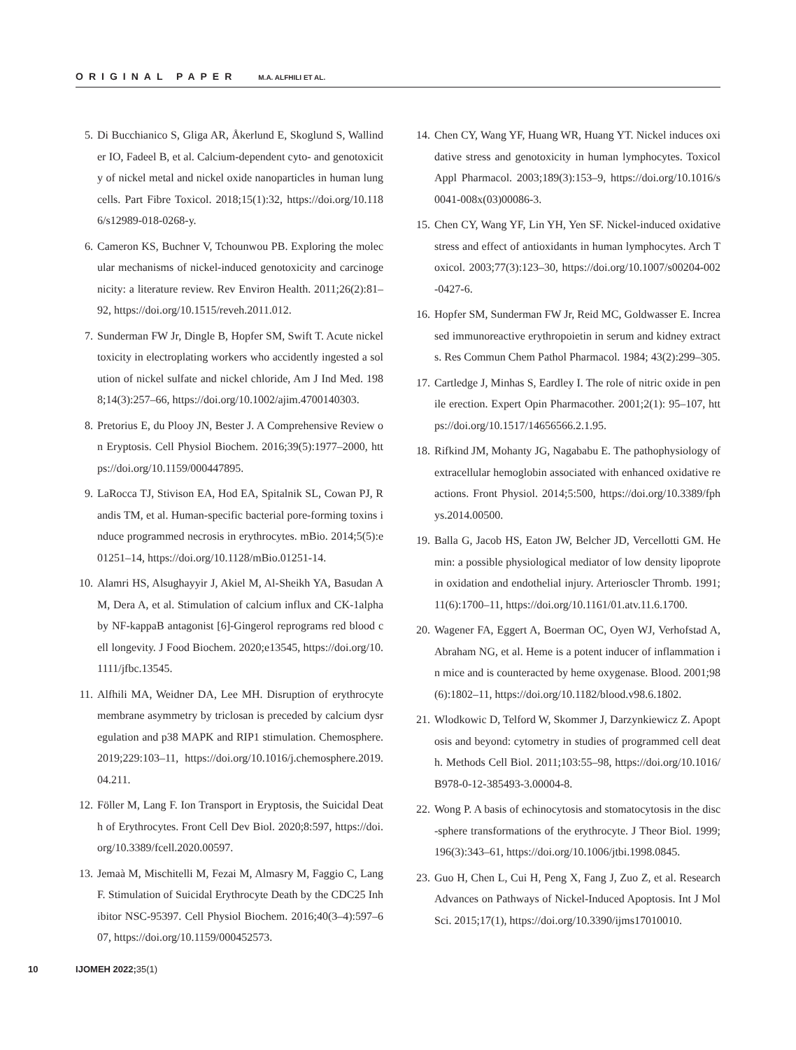ORIGINAL PAPER M.A. ALFHILI ET AL.
5. Di Bucchianico S, Gliga AR, Åkerlund E, Skoglund S, Wallinder IO, Fadeel B, et al. Calcium-dependent cyto- and genotoxicity of nickel metal and nickel oxide nanoparticles in human lung cells. Part Fibre Toxicol. 2018;15(1):32, https://doi.org/10.1186/s12989-018-0268-y.
6. Cameron KS, Buchner V, Tchounwou PB. Exploring the molecular mechanisms of nickel-induced genotoxicity and carcinogenicity: a literature review. Rev Environ Health. 2011;26(2):81–92, https://doi.org/10.1515/reveh.2011.012.
7. Sunderman FW Jr, Dingle B, Hopfer SM, Swift T. Acute nickel toxicity in electroplating workers who accidently ingested a solution of nickel sulfate and nickel chloride, Am J Ind Med. 1988;14(3):257–66, https://doi.org/10.1002/ajim.4700140303.
8. Pretorius E, du Plooy JN, Bester J. A Comprehensive Review on Eryptosis. Cell Physiol Biochem. 2016;39(5):1977–2000, https://doi.org/10.1159/000447895.
9. LaRocca TJ, Stivison EA, Hod EA, Spitalnik SL, Cowan PJ, Randis TM, et al. Human-specific bacterial pore-forming toxins induce programmed necrosis in erythrocytes. mBio. 2014;5(5):e01251–14, https://doi.org/10.1128/mBio.01251-14.
10. Alamri HS, Alsughayyir J, Akiel M, Al-Sheikh YA, Basudan AM, Dera A, et al. Stimulation of calcium influx and CK-1alpha by NF-kappaB antagonist [6]-Gingerol reprograms red blood cell longevity. J Food Biochem. 2020;e13545, https://doi.org/10.1111/jfbc.13545.
11. Alfhili MA, Weidner DA, Lee MH. Disruption of erythrocyte membrane asymmetry by triclosan is preceded by calcium dysregulation and p38 MAPK and RIP1 stimulation. Chemosphere. 2019;229:103–11, https://doi.org/10.1016/j.chemosphere.2019.04.211.
12. Föller M, Lang F. Ion Transport in Eryptosis, the Suicidal Death of Erythrocytes. Front Cell Dev Biol. 2020;8:597, https://doi.org/10.3389/fcell.2020.00597.
13. Jemaà M, Mischitelli M, Fezai M, Almasry M, Faggio C, Lang F. Stimulation of Suicidal Erythrocyte Death by the CDC25 Inhibitor NSC-95397. Cell Physiol Biochem. 2016;40(3–4):597–607, https://doi.org/10.1159/000452573.
14. Chen CY, Wang YF, Huang WR, Huang YT. Nickel induces oxidative stress and genotoxicity in human lymphocytes. Toxicol Appl Pharmacol. 2003;189(3):153–9, https://doi.org/10.1016/s0041-008x(03)00086-3.
15. Chen CY, Wang YF, Lin YH, Yen SF. Nickel-induced oxidative stress and effect of antioxidants in human lymphocytes. Arch Toxicol. 2003;77(3):123–30, https://doi.org/10.1007/s00204-002-0427-6.
16. Hopfer SM, Sunderman FW Jr, Reid MC, Goldwasser E. Increased immunoreactive erythropoietin in serum and kidney extracts. Res Commun Chem Pathol Pharmacol. 1984; 43(2):299–305.
17. Cartledge J, Minhas S, Eardley I. The role of nitric oxide in penile erection. Expert Opin Pharmacother. 2001;2(1): 95–107, https://doi.org/10.1517/14656566.2.1.95.
18. Rifkind JM, Mohanty JG, Nagababu E. The pathophysiology of extracellular hemoglobin associated with enhanced oxidative reactions. Front Physiol. 2014;5:500, https://doi.org/10.3389/fphys.2014.00500.
19. Balla G, Jacob HS, Eaton JW, Belcher JD, Vercellotti GM. Hemin: a possible physiological mediator of low density lipoprotein oxidation and endothelial injury. Arterioscler Thromb. 1991;11(6):1700–11, https://doi.org/10.1161/01.atv.11.6.1700.
20. Wagener FA, Eggert A, Boerman OC, Oyen WJ, Verhofstad A, Abraham NG, et al. Heme is a potent inducer of inflammation in mice and is counteracted by heme oxygenase. Blood. 2001;98(6):1802–11, https://doi.org/10.1182/blood.v98.6.1802.
21. Wlodkowic D, Telford W, Skommer J, Darzynkiewicz Z. Apoptosis and beyond: cytometry in studies of programmed cell death. Methods Cell Biol. 2011;103:55–98, https://doi.org/10.1016/B978-0-12-385493-3.00004-8.
22. Wong P. A basis of echinocytosis and stomatocytosis in the disc-sphere transformations of the erythrocyte. J Theor Biol. 1999;196(3):343–61, https://doi.org/10.1006/jtbi.1998.0845.
23. Guo H, Chen L, Cui H, Peng X, Fang J, Zuo Z, et al. Research Advances on Pathways of Nickel-Induced Apoptosis. Int J Mol Sci. 2015;17(1), https://doi.org/10.3390/ijms17010010.
10 IJOMEH 2022; 35(1)